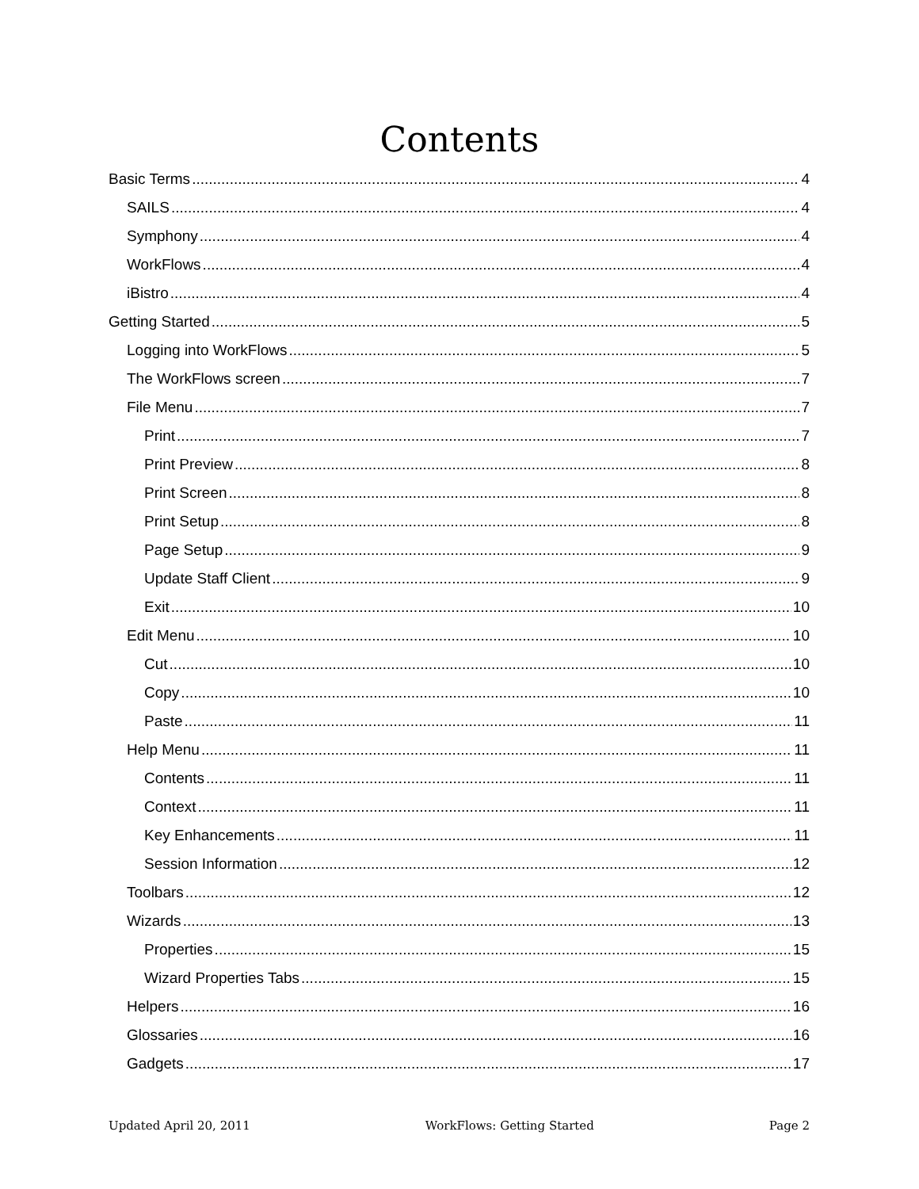Contents
Basic Terms 4
SAILS 4
Symphony 4
WorkFlows 4
iBistro 4
Getting Started 5
Logging into WorkFlows 5
The WorkFlows screen 7
File Menu 7
Print 7
Print Preview 8
Print Screen 8
Print Setup 8
Page Setup 9
Update Staff Client 9
Exit 10
Edit Menu 10
Cut 10
Copy 10
Paste 11
Help Menu 11
Contents 11
Context 11
Key Enhancements 11
Session Information 12
Toolbars 12
Wizards 13
Properties 15
Wizard Properties Tabs 15
Helpers 16
Glossaries 16
Gadgets 17
Updated April 20, 2011 WorkFlows: Getting Started Page 2